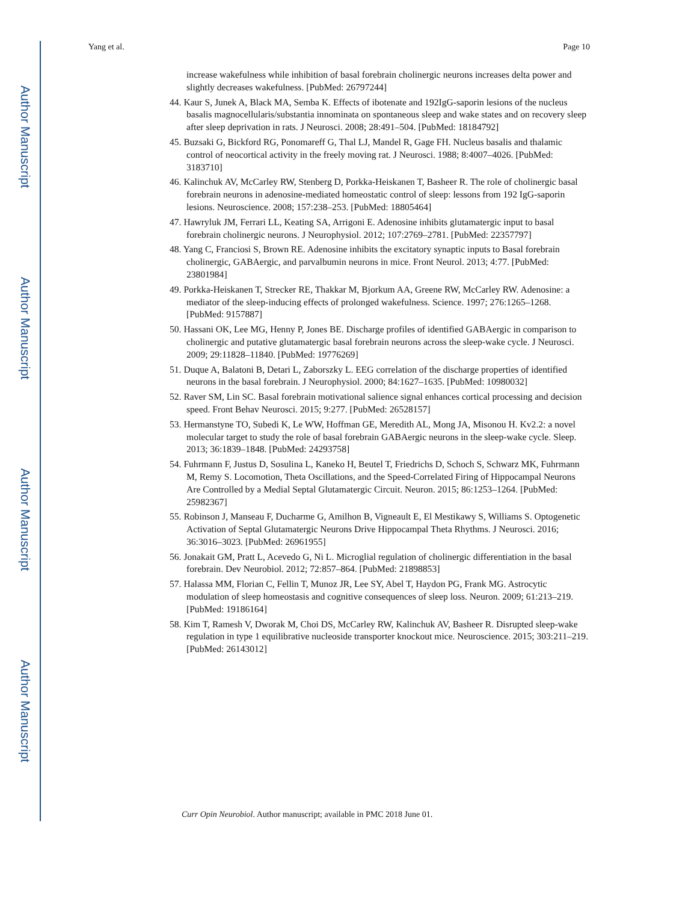Author Manuscript
Author Manuscript
Author Manuscript
Author Manuscript
Yang et al. Page 10
increase wakefulness while inhibition of basal forebrain cholinergic neurons increases delta power and slightly decreases wakefulness. [PubMed: 26797244]
44. Kaur S, Junek A, Black MA, Semba K. Effects of ibotenate and 192IgG-saporin lesions of the nucleus basalis magnocellularis/substantia innominata on spontaneous sleep and wake states and on recovery sleep after sleep deprivation in rats. J Neurosci. 2008; 28:491–504. [PubMed: 18184792]
45. Buzsaki G, Bickford RG, Ponomareff G, Thal LJ, Mandel R, Gage FH. Nucleus basalis and thalamic control of neocortical activity in the freely moving rat. J Neurosci. 1988; 8:4007–4026. [PubMed: 3183710]
46. Kalinchuk AV, McCarley RW, Stenberg D, Porkka-Heiskanen T, Basheer R. The role of cholinergic basal forebrain neurons in adenosine-mediated homeostatic control of sleep: lessons from 192 IgG-saporin lesions. Neuroscience. 2008; 157:238–253. [PubMed: 18805464]
47. Hawryluk JM, Ferrari LL, Keating SA, Arrigoni E. Adenosine inhibits glutamatergic input to basal forebrain cholinergic neurons. J Neurophysiol. 2012; 107:2769–2781. [PubMed: 22357797]
48. Yang C, Franciosi S, Brown RE. Adenosine inhibits the excitatory synaptic inputs to Basal forebrain cholinergic, GABAergic, and parvalbumin neurons in mice. Front Neurol. 2013; 4:77. [PubMed: 23801984]
49. Porkka-Heiskanen T, Strecker RE, Thakkar M, Bjorkum AA, Greene RW, McCarley RW. Adenosine: a mediator of the sleep-inducing effects of prolonged wakefulness. Science. 1997; 276:1265–1268. [PubMed: 9157887]
50. Hassani OK, Lee MG, Henny P, Jones BE. Discharge profiles of identified GABAergic in comparison to cholinergic and putative glutamatergic basal forebrain neurons across the sleep-wake cycle. J Neurosci. 2009; 29:11828–11840. [PubMed: 19776269]
51. Duque A, Balatoni B, Detari L, Zaborszky L. EEG correlation of the discharge properties of identified neurons in the basal forebrain. J Neurophysiol. 2000; 84:1627–1635. [PubMed: 10980032]
52. Raver SM, Lin SC. Basal forebrain motivational salience signal enhances cortical processing and decision speed. Front Behav Neurosci. 2015; 9:277. [PubMed: 26528157]
53. Hermanstyne TO, Subedi K, Le WW, Hoffman GE, Meredith AL, Mong JA, Misonou H. Kv2.2: a novel molecular target to study the role of basal forebrain GABAergic neurons in the sleep-wake cycle. Sleep. 2013; 36:1839–1848. [PubMed: 24293758]
54. Fuhrmann F, Justus D, Sosulina L, Kaneko H, Beutel T, Friedrichs D, Schoch S, Schwarz MK, Fuhrmann M, Remy S. Locomotion, Theta Oscillations, and the Speed-Correlated Firing of Hippocampal Neurons Are Controlled by a Medial Septal Glutamatergic Circuit. Neuron. 2015; 86:1253–1264. [PubMed: 25982367]
55. Robinson J, Manseau F, Ducharme G, Amilhon B, Vigneault E, El Mestikawy S, Williams S. Optogenetic Activation of Septal Glutamatergic Neurons Drive Hippocampal Theta Rhythms. J Neurosci. 2016; 36:3016–3023. [PubMed: 26961955]
56. Jonakait GM, Pratt L, Acevedo G, Ni L. Microglial regulation of cholinergic differentiation in the basal forebrain. Dev Neurobiol. 2012; 72:857–864. [PubMed: 21898853]
57. Halassa MM, Florian C, Fellin T, Munoz JR, Lee SY, Abel T, Haydon PG, Frank MG. Astrocytic modulation of sleep homeostasis and cognitive consequences of sleep loss. Neuron. 2009; 61:213–219. [PubMed: 19186164]
58. Kim T, Ramesh V, Dworak M, Choi DS, McCarley RW, Kalinchuk AV, Basheer R. Disrupted sleep-wake regulation in type 1 equilibrative nucleoside transporter knockout mice. Neuroscience. 2015; 303:211–219. [PubMed: 26143012]
Curr Opin Neurobiol. Author manuscript; available in PMC 2018 June 01.